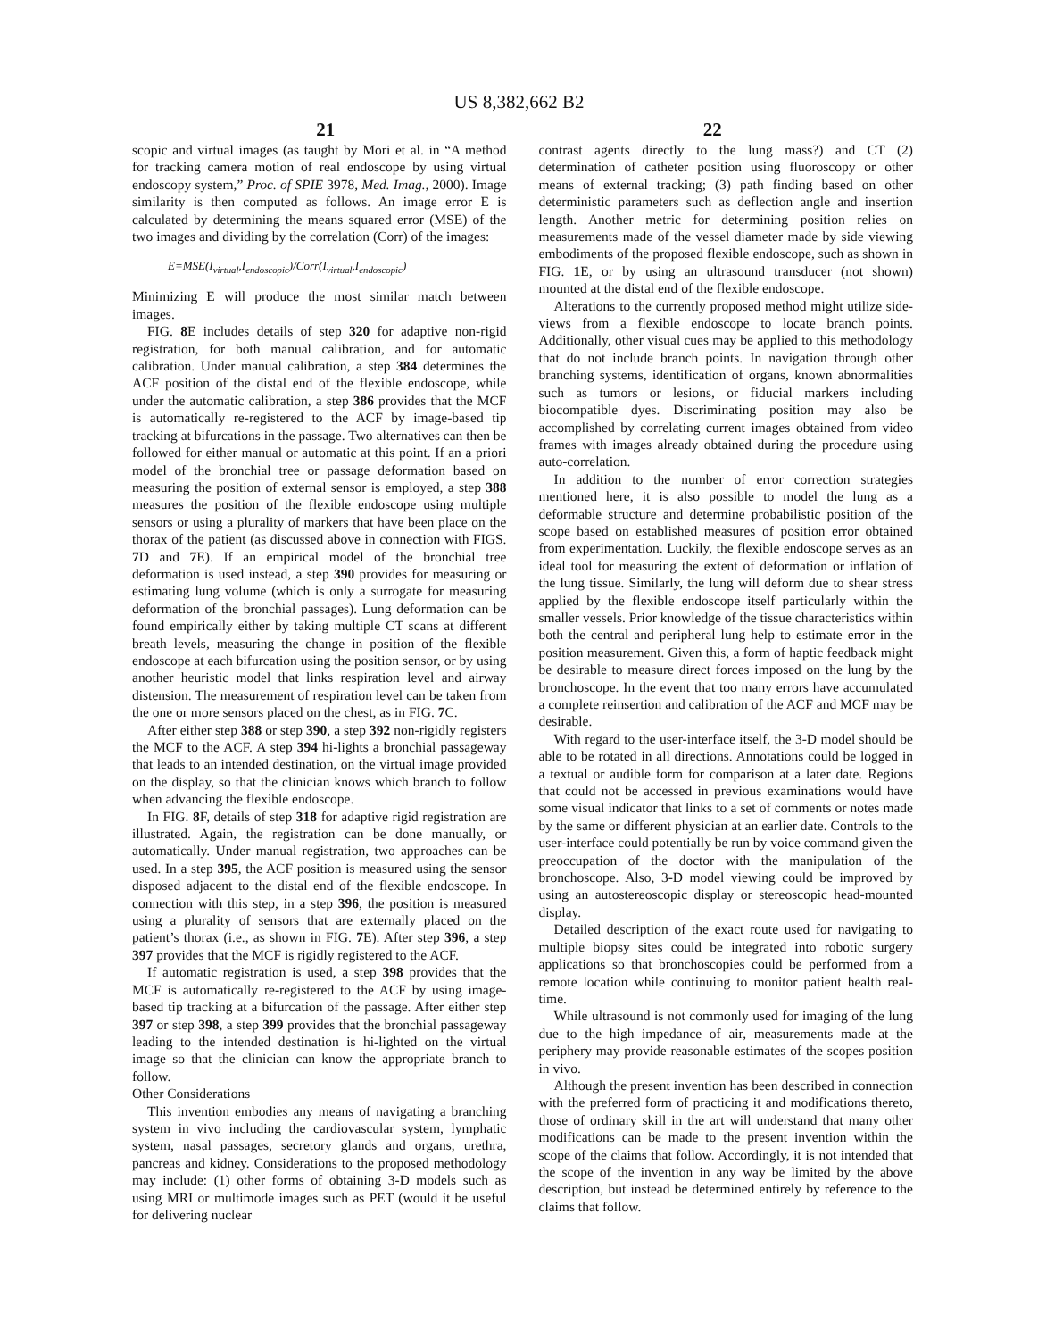US 8,382,662 B2
21 22
scopic and virtual images (as taught by Mori et al. in “A method for tracking camera motion of real endoscope by using virtual endoscopy system,” Proc. of SPIE 3978, Med. Imag., 2000). Image similarity is then computed as follows. An image error E is calculated by determining the means squared error (MSE) of the two images and dividing by the correlation (Corr) of the images:
E=MSE(I<sub>virtual</sub>,I<sub>endoscopic</sub>)/Corr(I<sub>virtual</sub>,I<sub>endoscopic</sub>)
Minimizing E will produce the most similar match between images.
FIG. 8 E includes details of step 320 for adaptive non-rigid registration, for both manual calibration, and for automatic calibration. Under manual calibration, a step 384 determines the ACF position of the distal end of the flexible endoscope, while under the automatic calibration, a step 386 provides that the MCF is automatically re-registered to the ACF by image-based tip tracking at bifurcations in the passage. Two alternatives can then be followed for either manual or automatic at this point. If an a priori model of the bronchial tree or passage deformation based on measuring the position of external sensor is employed, a step 388 measures the position of the flexible endoscope using multiple sensors or using a plurality of markers that have been place on the thorax of the patient (as discussed above in connection with FIGS. 7 D and 7 E). If an empirical model of the bronchial tree deformation is used instead, a step 390 provides for measuring or estimating lung volume (which is only a surrogate for measuring deformation of the bronchial passages). Lung deformation can be found empirically either by taking multiple CT scans at different breath levels, measuring the change in position of the flexible endoscope at each bifurcation using the position sensor, or by using another heuristic model that links respiration level and airway distension. The measurement of respiration level can be taken from the one or more sensors placed on the chest, as in FIG. 7 C.
After either step 388 or step 390, a step 392 non-rigidly registers the MCF to the ACF. A step 394 hi-lights a bronchial passageway that leads to an intended destination, on the virtual image provided on the display, so that the clinician knows which branch to follow when advancing the flexible endoscope.
In FIG. 8 F, details of step 318 for adaptive rigid registration are illustrated. Again, the registration can be done manually, or automatically. Under manual registration, two approaches can be used. In a step 395, the ACF position is measured using the sensor disposed adjacent to the distal end of the flexible endoscope. In connection with this step, in a step 396, the position is measured using a plurality of sensors that are externally placed on the patient’s thorax (i.e., as shown in FIG. 7 E). After step 396, a step 397 provides that the MCF is rigidly registered to the ACF.
If automatic registration is used, a step 398 provides that the MCF is automatically re-registered to the ACF by using image-based tip tracking at a bifurcation of the passage. After either step 397 or step 398, a step 399 provides that the bronchial passageway leading to the intended destination is hi-lighted on the virtual image so that the clinician can know the appropriate branch to follow.
Other Considerations
This invention embodies any means of navigating a branching system in vivo including the cardiovascular system, lymphatic system, nasal passages, secretory glands and organs, urethra, pancreas and kidney. Considerations to the proposed methodology may include: (1) other forms of obtaining 3-D models such as using MRI or multimode images such as PET (would it be useful for delivering nuclear
contrast agents directly to the lung mass?) and CT (2) determination of catheter position using fluoroscopy or other means of external tracking; (3) path finding based on other deterministic parameters such as deflection angle and insertion length. Another metric for determining position relies on measurements made of the vessel diameter made by side viewing embodiments of the proposed flexible endoscope, such as shown in FIG. 1 E, or by using an ultrasound transducer (not shown) mounted at the distal end of the flexible endoscope.
Alterations to the currently proposed method might utilize side-views from a flexible endoscope to locate branch points. Additionally, other visual cues may be applied to this methodology that do not include branch points. In navigation through other branching systems, identification of organs, known abnormalities such as tumors or lesions, or fiducial markers including biocompatible dyes. Discriminating position may also be accomplished by correlating current images obtained from video frames with images already obtained during the procedure using auto-correlation.
In addition to the number of error correction strategies mentioned here, it is also possible to model the lung as a deformable structure and determine probabilistic position of the scope based on established measures of position error obtained from experimentation. Luckily, the flexible endoscope serves as an ideal tool for measuring the extent of deformation or inflation of the lung tissue. Similarly, the lung will deform due to shear stress applied by the flexible endoscope itself particularly within the smaller vessels. Prior knowledge of the tissue characteristics within both the central and peripheral lung help to estimate error in the position measurement. Given this, a form of haptic feedback might be desirable to measure direct forces imposed on the lung by the bronchoscope. In the event that too many errors have accumulated a complete reinsertion and calibration of the ACF and MCF may be desirable.
With regard to the user-interface itself, the 3-D model should be able to be rotated in all directions. Annotations could be logged in a textual or audible form for comparison at a later date. Regions that could not be accessed in previous examinations would have some visual indicator that links to a set of comments or notes made by the same or different physician at an earlier date. Controls to the user-interface could potentially be run by voice command given the preoccupation of the doctor with the manipulation of the bronchoscope. Also, 3-D model viewing could be improved by using an autostereoscopic display or stereoscopic head-mounted display.
Detailed description of the exact route used for navigating to multiple biopsy sites could be integrated into robotic surgery applications so that bronchoscopies could be performed from a remote location while continuing to monitor patient health real-time.
While ultrasound is not commonly used for imaging of the lung due to the high impedance of air, measurements made at the periphery may provide reasonable estimates of the scopes position in vivo.
Although the present invention has been described in connection with the preferred form of practicing it and modifications thereto, those of ordinary skill in the art will understand that many other modifications can be made to the present invention within the scope of the claims that follow. Accordingly, it is not intended that the scope of the invention in any way be limited by the above description, but instead be determined entirely by reference to the claims that follow.